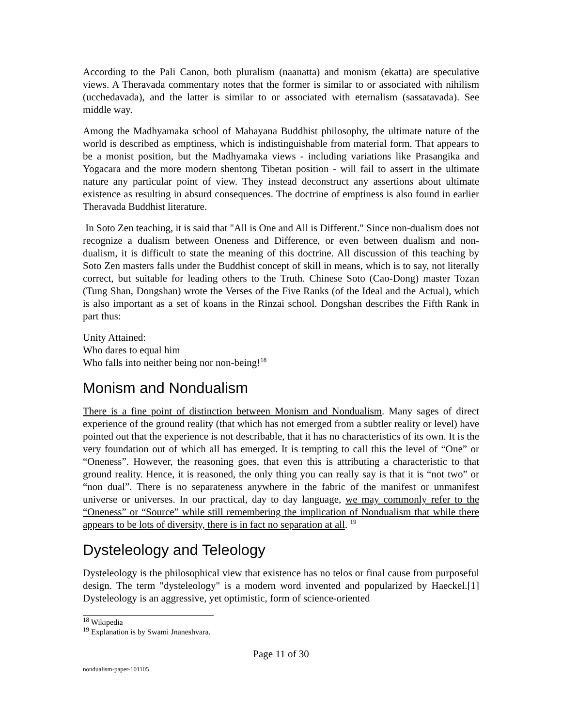According to the Pali Canon, both pluralism (naanatta) and monism (ekatta) are speculative views. A Theravada commentary notes that the former is similar to or associated with nihilism (ucchedavada), and the latter is similar to or associated with eternalism (sassatavada). See middle way.
Among the Madhyamaka school of Mahayana Buddhist philosophy, the ultimate nature of the world is described as emptiness, which is indistinguishable from material form. That appears to be a monist position, but the Madhyamaka views - including variations like Prasangika and Yogacara and the more modern shentong Tibetan position - will fail to assert in the ultimate nature any particular point of view. They instead deconstruct any assertions about ultimate existence as resulting in absurd consequences. The doctrine of emptiness is also found in earlier Theravada Buddhist literature.
In Soto Zen teaching, it is said that "All is One and All is Different." Since non-dualism does not recognize a dualism between Oneness and Difference, or even between dualism and non-dualism, it is difficult to state the meaning of this doctrine. All discussion of this teaching by Soto Zen masters falls under the Buddhist concept of skill in means, which is to say, not literally correct, but suitable for leading others to the Truth. Chinese Soto (Cao-Dong) master Tozan (Tung Shan, Dongshan) wrote the Verses of the Five Ranks (of the Ideal and the Actual), which is also important as a set of koans in the Rinzai school. Dongshan describes the Fifth Rank in part thus:
Unity Attained:
Who dares to equal him
Who falls into neither being nor non-being!<sup>18</sup>
Monism and Nondualism
There is a fine point of distinction between Monism and Nondualism. Many sages of direct experience of the ground reality (that which has not emerged from a subtler reality or level) have pointed out that the experience is not describable, that it has no characteristics of its own. It is the very foundation out of which all has emerged. It is tempting to call this the level of “One” or “Oneness”. However, the reasoning goes, that even this is attributing a characteristic to that ground reality. Hence, it is reasoned, the only thing you can really say is that it is “not two” or “non dual”. There is no separateness anywhere in the fabric of the manifest or unmanifest universe or universes. In our practical, day to day language, we may commonly refer to the “Oneness” or “Source” while still remembering the implication of Nondualism that while there appears to be lots of diversity, there is in fact no separation at all. <sup>19</sup>
Dysteleology and Teleology
Dysteleology is the philosophical view that existence has no telos or final cause from purposeful design. The term "dysteleology" is a modern word invented and popularized by Haeckel.[1] Dysteleology is an aggressive, yet optimistic, form of science-oriented
<sup>18</sup> Wikipedia
<sup>19</sup> Explanation is by Swami Jnaneshvara.
Page 11 of 30
nondualism-paper-101105